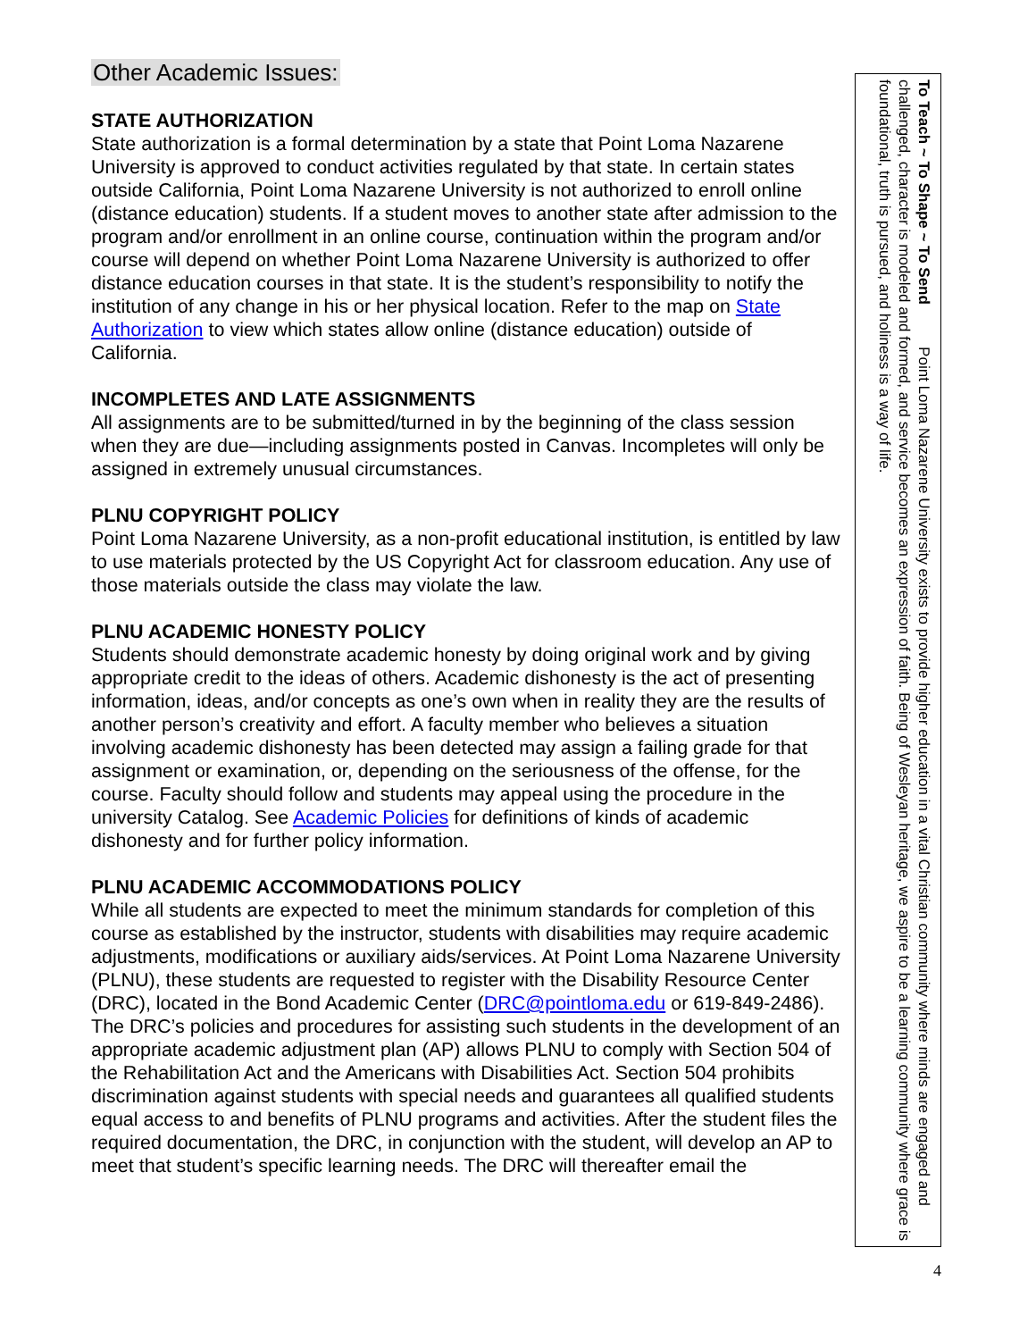Other Academic Issues:
STATE AUTHORIZATION
State authorization is a formal determination by a state that Point Loma Nazarene University is approved to conduct activities regulated by that state. In certain states outside California, Point Loma Nazarene University is not authorized to enroll online (distance education) students. If a student moves to another state after admission to the program and/or enrollment in an online course, continuation within the program and/or course will depend on whether Point Loma Nazarene University is authorized to offer distance education courses in that state. It is the student’s responsibility to notify the institution of any change in his or her physical location. Refer to the map on State Authorization to view which states allow online (distance education) outside of California.
INCOMPLETES AND LATE ASSIGNMENTS
All assignments are to be submitted/turned in by the beginning of the class session when they are due—including assignments posted in Canvas. Incompletes will only be assigned in extremely unusual circumstances.
PLNU COPYRIGHT POLICY
Point Loma Nazarene University, as a non-profit educational institution, is entitled by law to use materials protected by the US Copyright Act for classroom education. Any use of those materials outside the class may violate the law.
PLNU ACADEMIC HONESTY POLICY
Students should demonstrate academic honesty by doing original work and by giving appropriate credit to the ideas of others. Academic dishonesty is the act of presenting information, ideas, and/or concepts as one’s own when in reality they are the results of another person’s creativity and effort. A faculty member who believes a situation involving academic dishonesty has been detected may assign a failing grade for that assignment or examination, or, depending on the seriousness of the offense, for the course. Faculty should follow and students may appeal using the procedure in the university Catalog. See Academic Policies for definitions of kinds of academic dishonesty and for further policy information.
PLNU ACADEMIC ACCOMMODATIONS POLICY
While all students are expected to meet the minimum standards for completion of this course as established by the instructor, students with disabilities may require academic adjustments, modifications or auxiliary aids/services. At Point Loma Nazarene University (PLNU), these students are requested to register with the Disability Resource Center (DRC), located in the Bond Academic Center (DRC@pointloma.edu or 619-849-2486). The DRC’s policies and procedures for assisting such students in the development of an appropriate academic adjustment plan (AP) allows PLNU to comply with Section 504 of the Rehabilitation Act and the Americans with Disabilities Act. Section 504 prohibits discrimination against students with special needs and guarantees all qualified students equal access to and benefits of PLNU programs and activities. After the student files the required documentation, the DRC, in conjunction with the student, will develop an AP to meet that student’s specific learning needs. The DRC will thereafter email the
To Teach ~ To Shape ~ To Send Point Loma Nazarene University exists to provide higher education in a vital Christian community where minds are engaged and challenged, character is modeled and formed, and service becomes an expression of faith. Being of Wesleyan heritage, we aspire to be a learning community where grace is foundational, truth is pursued, and holiness is a way of life.
4